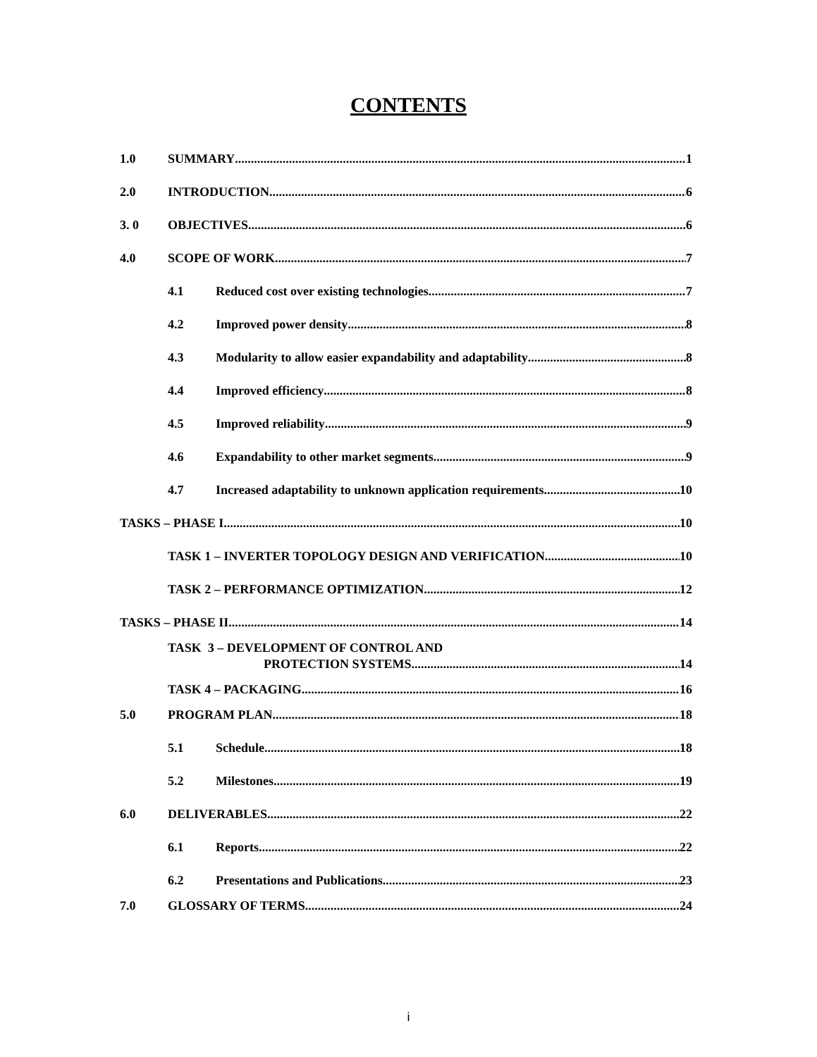CONTENTS
1.0 SUMMARY 1
2.0 INTRODUCTION 6
3. 0 OBJECTIVES 6
4.0 SCOPE OF WORK 7
4.1 Reduced cost over existing technologies 7
4.2 Improved power density 8
4.3 Modularity to allow easier expandability and adaptability 8
4.4 Improved efficiency 8
4.5 Improved reliability 9
4.6 Expandability to other market segments 9
4.7 Increased adaptability to unknown application requirements 10
TASKS – PHASE I 10
TASK 1 – INVERTER TOPOLOGY DESIGN AND VERIFICATION 10
TASK 2 – PERFORMANCE OPTIMIZATION 12
TASKS – PHASE II 14
TASK 3 – DEVELOPMENT OF CONTROL AND
PROTECTION SYSTEMS 14
TASK 4 – PACKAGING 16
5.0 PROGRAM PLAN 18
5.1 Schedule 18
5.2 Milestones 19
6.0 DELIVERABLES 22
6.1 Reports 22
6.2 Presentations and Publications 23
7.0 GLOSSARY OF TERMS 24
i